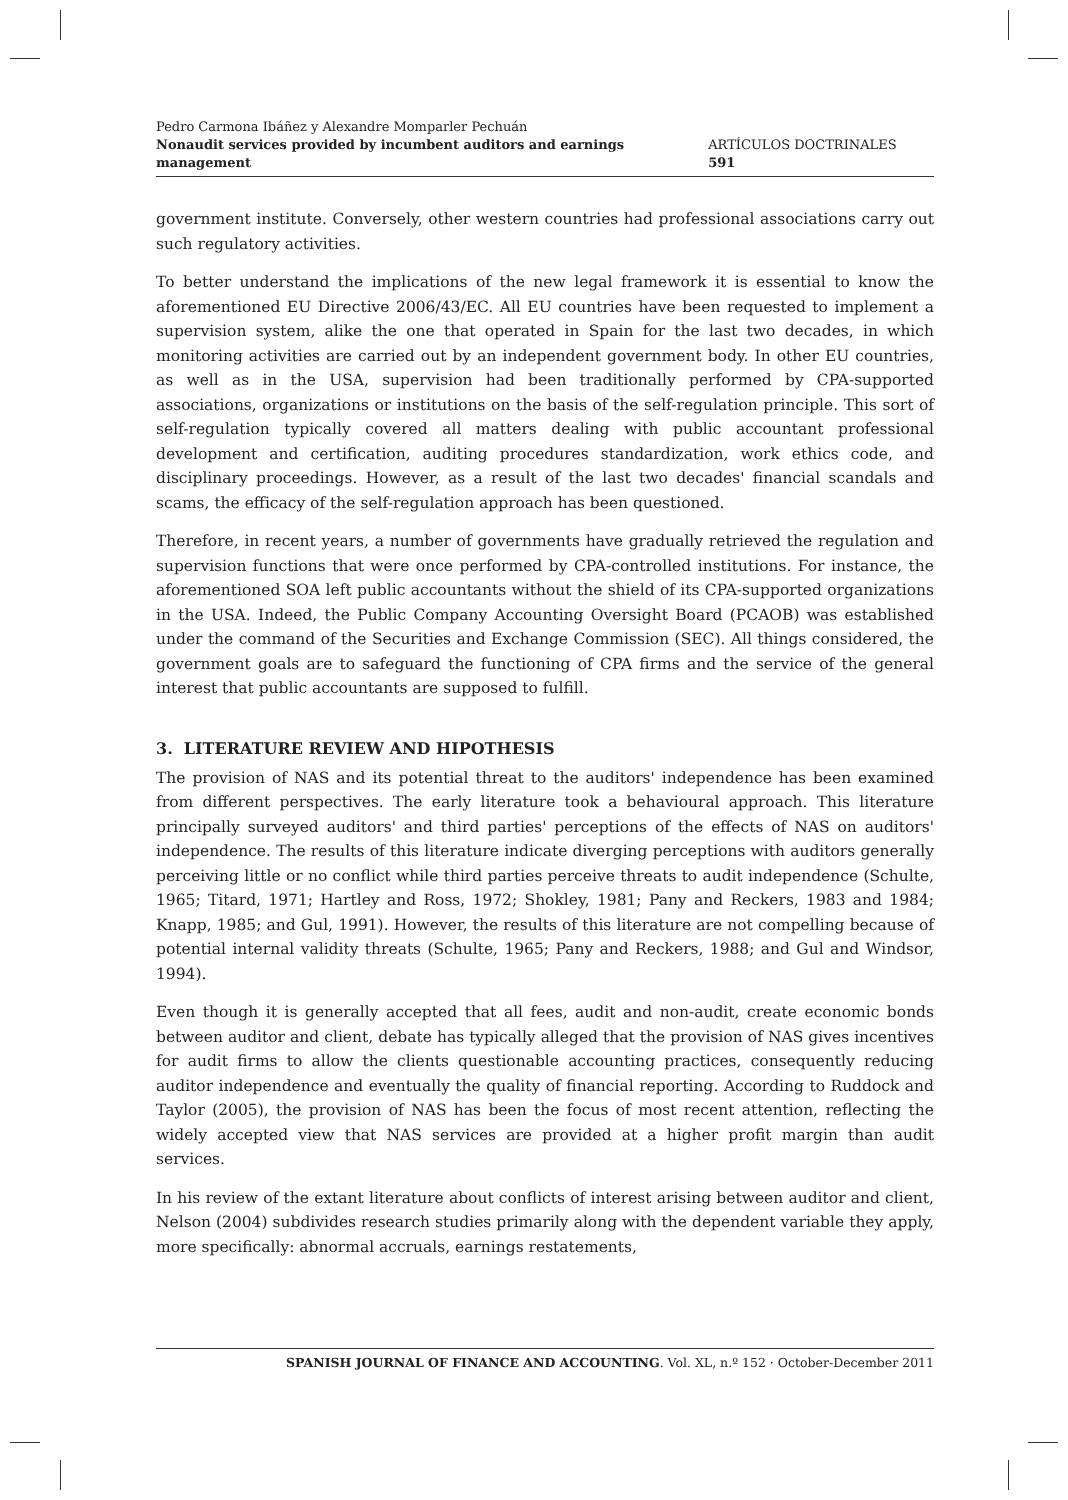Pedro Carmona Ibáñez y Alexandre Momparler Pechuán
Nonaudit services provided by incumbent auditors and earnings management
ARTÍCULOS DOCTRINALES 591
government institute. Conversely, other western countries had professional associations carry out such regulatory activities.
To better understand the implications of the new legal framework it is essential to know the aforementioned EU Directive 2006/43/EC. All EU countries have been requested to implement a supervision system, alike the one that operated in Spain for the last two decades, in which monitoring activities are carried out by an independent government body. In other EU countries, as well as in the USA, supervision had been traditionally performed by CPA-supported associations, organizations or institutions on the basis of the self-regulation principle. This sort of self-regulation typically covered all matters dealing with public accountant professional development and certification, auditing procedures standardization, work ethics code, and disciplinary proceedings. However, as a result of the last two decades' financial scandals and scams, the efficacy of the self-regulation approach has been questioned.
Therefore, in recent years, a number of governments have gradually retrieved the regulation and supervision functions that were once performed by CPA-controlled institutions. For instance, the aforementioned SOA left public accountants without the shield of its CPA-supported organizations in the USA. Indeed, the Public Company Accounting Oversight Board (PCAOB) was established under the command of the Securities and Exchange Commission (SEC). All things considered, the government goals are to safeguard the functioning of CPA firms and the service of the general interest that public accountants are supposed to fulfill.
3. LITERATURE REVIEW AND HIPOTHESIS
The provision of NAS and its potential threat to the auditors' independence has been examined from different perspectives. The early literature took a behavioural approach. This literature principally surveyed auditors' and third parties' perceptions of the effects of NAS on auditors' independence. The results of this literature indicate diverging perceptions with auditors generally perceiving little or no conflict while third parties perceive threats to audit independence (Schulte, 1965; Titard, 1971; Hartley and Ross, 1972; Shokley, 1981; Pany and Reckers, 1983 and 1984; Knapp, 1985; and Gul, 1991). However, the results of this literature are not compelling because of potential internal validity threats (Schulte, 1965; Pany and Reckers, 1988; and Gul and Windsor, 1994).
Even though it is generally accepted that all fees, audit and non-audit, create economic bonds between auditor and client, debate has typically alleged that the provision of NAS gives incentives for audit firms to allow the clients questionable accounting practices, consequently reducing auditor independence and eventually the quality of financial reporting. According to Ruddock and Taylor (2005), the provision of NAS has been the focus of most recent attention, reflecting the widely accepted view that NAS services are provided at a higher profit margin than audit services.
In his review of the extant literature about conflicts of interest arising between auditor and client, Nelson (2004) subdivides research studies primarily along with the dependent variable they apply, more specifically: abnormal accruals, earnings restatements,
SPANISH JOURNAL OF FINANCE AND ACCOUNTING. Vol. XL, n.º 152 · October-December 2011